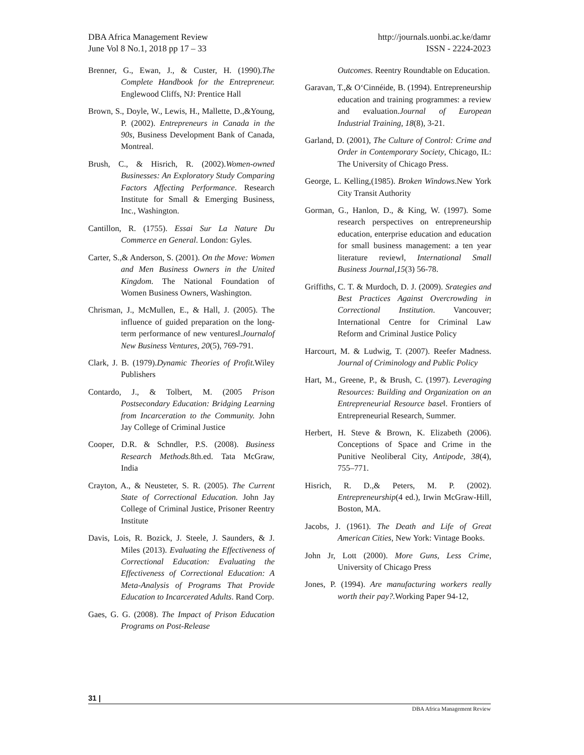DBA Africa Management Review
June Vol 8 No.1, 2018 pp 17 – 33
http://journals.uonbi.ac.ke/damr
ISSN - 2224-2023
Brenner, G., Ewan, J., & Custer, H. (1990).The Complete Handbook for the Entrepreneur. Englewood Cliffs, NJ: Prentice Hall
Brown, S., Doyle, W., Lewis, H., Mallette, D.,&Young, P. (2002). Entrepreneurs in Canada in the 90s, Business Development Bank of Canada, Montreal.
Brush, C., & Hisrich, R. (2002).Women-owned Businesses: An Exploratory Study Comparing Factors Affecting Performance. Research Institute for Small & Emerging Business, Inc., Washington.
Cantillon, R. (1755). Essai Sur La Nature Du Commerce en General. London: Gyles.
Carter, S.,& Anderson, S. (2001). On the Move: Women and Men Business Owners in the United Kingdom. The National Foundation of Women Business Owners, Washington.
Chrisman, J., McMullen, E., & Hall, J. (2005). The influence of guided preparation on the long-term performance of new ventures‖.Journalof New Business Ventures, 20(5), 769-791.
Clark, J. B. (1979).Dynamic Theories of Profit. Wiley Publishers
Contardo, J., & Tolbert, M. (2005 Prison Postsecondary Education: Bridging Learning from Incarceration to the Community. John Jay College of Criminal Justice
Cooper, D.R. & Schndler, P.S. (2008). Business Research Methods. 8th.ed. Tata McGraw, India
Crayton, A., & Neusteter, S. R. (2005). The Current State of Correctional Education. John Jay College of Criminal Justice, Prisoner Reentry Institute
Davis, Lois, R. Bozick, J. Steele, J. Saunders, & J. Miles (2013). Evaluating the Effectiveness of Correctional Education: Evaluating the Effectiveness of Correctional Education: A Meta-Analysis of Programs That Provide Education to Incarcerated Adults. Rand Corp.
Gaes, G. G. (2008). The Impact of Prison Education Programs on Post-Release
Outcomes. Reentry Roundtable on Education.
Garavan, T.,& O‘Cinnéide, B. (1994). Entrepreneurship education and training programmes: a review and evaluation.Journal of European Industrial Training, 18(8), 3-21.
Garland, D. (2001), The Culture of Control: Crime and Order in Contemporary Society, Chicago, IL: The University of Chicago Press.
George, L. Kelling,(1985). Broken Windows.New York City Transit Authority
Gorman, G., Hanlon, D., & King, W. (1997). Some research perspectives on entrepreneurship education, enterprise education and education for small business management: a ten year literature review‖, International Small Business Journal,15(3) 56-78.
Griffiths, C. T. & Murdoch, D. J. (2009). Srategies and Best Practices Against Overcrowding in Correctional Institution. Vancouver; International Centre for Criminal Law Reform and Criminal Justice Policy
Harcourt, M. & Ludwig, T. (2007). Reefer Madness. Journal of Criminology and Public Policy
Hart, M., Greene, P., & Brush, C. (1997). Leveraging Resources: Building and Organization on an Entrepreneurial Resource base‖. Frontiers of Entrepreneurial Research, Summer.
Herbert, H. Steve & Brown, K. Elizabeth (2006). Conceptions of Space and Crime in the Punitive Neoliberal City, Antipode, 38(4), 755–771.
Hisrich, R. D.,& Peters, M. P. (2002). Entrepreneurship(4 ed.), Irwin McGraw-Hill, Boston, MA.
Jacobs, J. (1961). The Death and Life of Great American Cities, New York: Vintage Books.
John Jr, Lott (2000). More Guns, Less Crime, University of Chicago Press
Jones, P. (1994). Are manufacturing workers really worth their pay?. Working Paper 94-12,
31 |
DBA Africa Management Review